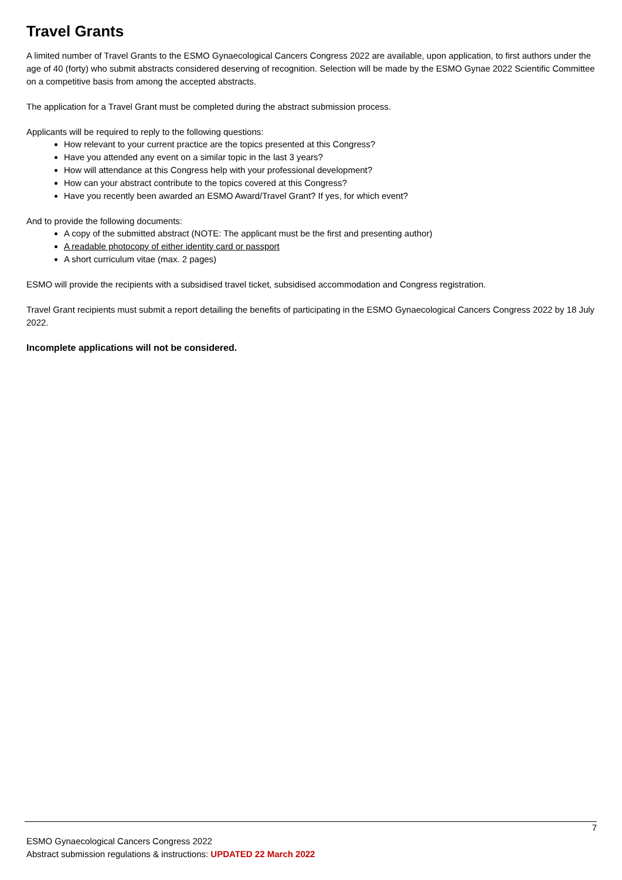Travel Grants
A limited number of Travel Grants to the ESMO Gynaecological Cancers Congress 2022 are available, upon application, to first authors under the age of 40 (forty) who submit abstracts considered deserving of recognition. Selection will be made by the ESMO Gynae 2022 Scientific Committee on a competitive basis from among the accepted abstracts.
The application for a Travel Grant must be completed during the abstract submission process.
Applicants will be required to reply to the following questions:
How relevant to your current practice are the topics presented at this Congress?
Have you attended any event on a similar topic in the last 3 years?
How will attendance at this Congress help with your professional development?
How can your abstract contribute to the topics covered at this Congress?
Have you recently been awarded an ESMO Award/Travel Grant? If yes, for which event?
And to provide the following documents:
A copy of the submitted abstract (NOTE: The applicant must be the first and presenting author)
A readable photocopy of either identity card or passport
A short curriculum vitae (max. 2 pages)
ESMO will provide the recipients with a subsidised travel ticket, subsidised accommodation and Congress registration.
Travel Grant recipients must submit a report detailing the benefits of participating in the ESMO Gynaecological Cancers Congress 2022 by 18 July 2022.
Incomplete applications will not be considered.
7
ESMO Gynaecological Cancers Congress 2022
Abstract submission regulations & instructions: UPDATED 22 March 2022